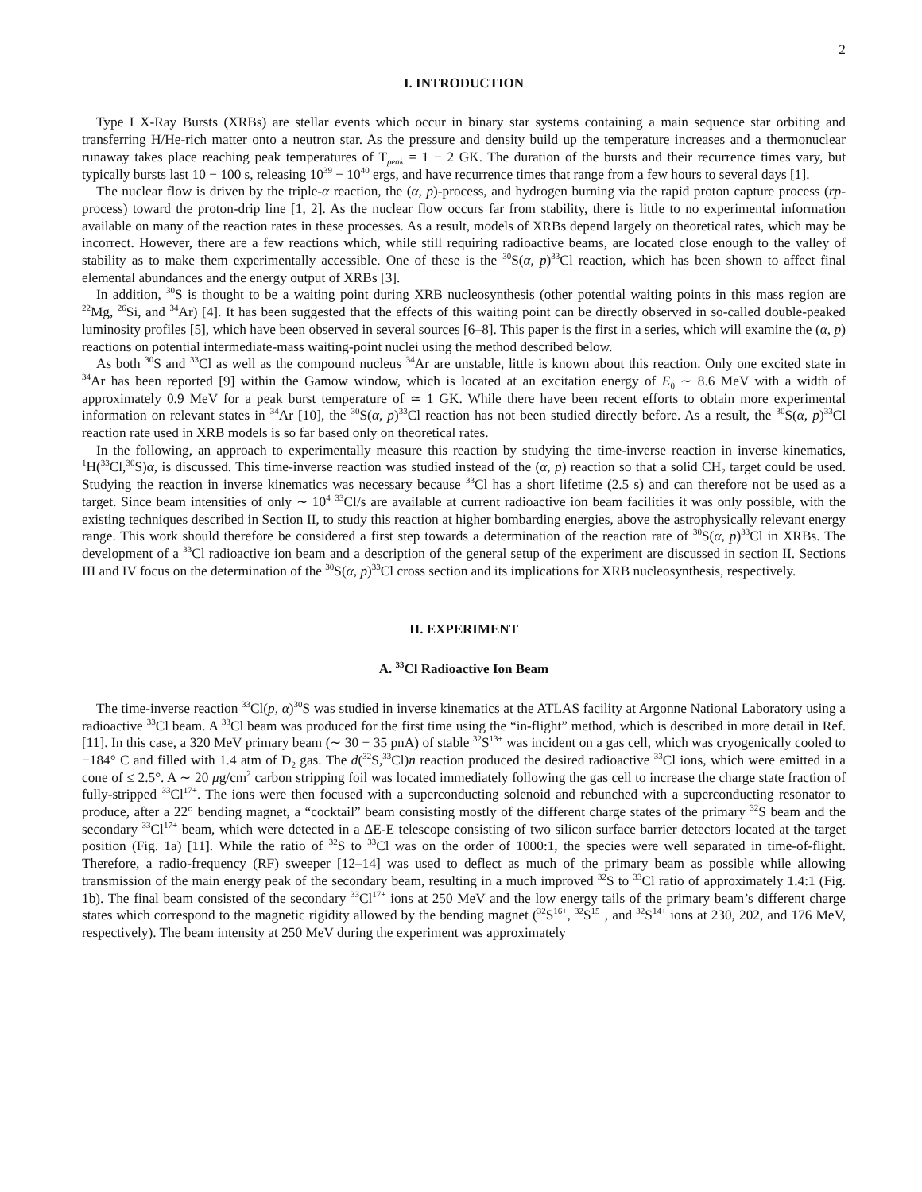2
I. INTRODUCTION
Type I X-Ray Bursts (XRBs) are stellar events which occur in binary star systems containing a main sequence star orbiting and transferring H/He-rich matter onto a neutron star. As the pressure and density build up the temperature increases and a thermonuclear runaway takes place reaching peak temperatures of T<sub>peak</sub> = 1 − 2 GK. The duration of the bursts and their recurrence times vary, but typically bursts last 10 − 100 s, releasing 10<sup>39</sup> − 10<sup>40</sup> ergs, and have recurrence times that range from a few hours to several days [1].
The nuclear flow is driven by the triple-α reaction, the (α, p)-process, and hydrogen burning via the rapid proton capture process (rp-process) toward the proton-drip line [1, 2]. As the nuclear flow occurs far from stability, there is little to no experimental information available on many of the reaction rates in these processes. As a result, models of XRBs depend largely on theoretical rates, which may be incorrect. However, there are a few reactions which, while still requiring radioactive beams, are located close enough to the valley of stability as to make them experimentally accessible. One of these is the <sup>30</sup>S(α, p)<sup>33</sup>Cl reaction, which has been shown to affect final elemental abundances and the energy output of XRBs [3].
In addition, <sup>30</sup>S is thought to be a waiting point during XRB nucleosynthesis (other potential waiting points in this mass region are <sup>22</sup>Mg, <sup>26</sup>Si, and <sup>34</sup>Ar) [4]. It has been suggested that the effects of this waiting point can be directly observed in so-called double-peaked luminosity profiles [5], which have been observed in several sources [6–8]. This paper is the first in a series, which will examine the (α, p) reactions on potential intermediate-mass waiting-point nuclei using the method described below.
As both <sup>30</sup>S and <sup>33</sup>Cl as well as the compound nucleus <sup>34</sup>Ar are unstable, little is known about this reaction. Only one excited state in <sup>34</sup>Ar has been reported [9] within the Gamow window, which is located at an excitation energy of E<sub>0</sub> ∼ 8.6 MeV with a width of approximately 0.9 MeV for a peak burst temperature of ≃ 1 GK. While there have been recent efforts to obtain more experimental information on relevant states in <sup>34</sup>Ar [10], the <sup>30</sup>S(α, p)<sup>33</sup>Cl reaction has not been studied directly before. As a result, the <sup>30</sup>S(α, p)<sup>33</sup>Cl reaction rate used in XRB models is so far based only on theoretical rates.
In the following, an approach to experimentally measure this reaction by studying the time-inverse reaction in inverse kinematics, <sup>1</sup>H(<sup>33</sup>Cl,<sup>30</sup>S)α, is discussed. This time-inverse reaction was studied instead of the (α, p) reaction so that a solid CH<sub>2</sub> target could be used. Studying the reaction in inverse kinematics was necessary because <sup>33</sup>Cl has a short lifetime (2.5 s) and can therefore not be used as a target. Since beam intensities of only ∼ 10<sup>4</sup> <sup>33</sup>Cl/s are available at current radioactive ion beam facilities it was only possible, with the existing techniques described in Section II, to study this reaction at higher bombarding energies, above the astrophysically relevant energy range. This work should therefore be considered a first step towards a determination of the reaction rate of <sup>30</sup>S(α, p)<sup>33</sup>Cl in XRBs. The development of a <sup>33</sup>Cl radioactive ion beam and a description of the general setup of the experiment are discussed in section II. Sections III and IV focus on the determination of the <sup>30</sup>S(α, p)<sup>33</sup>Cl cross section and its implications for XRB nucleosynthesis, respectively.
II. EXPERIMENT
A. <sup>33</sup>Cl Radioactive Ion Beam
The time-inverse reaction <sup>33</sup>Cl(p, α)<sup>30</sup>S was studied in inverse kinematics at the ATLAS facility at Argonne National Laboratory using a radioactive <sup>33</sup>Cl beam. A <sup>33</sup>Cl beam was produced for the first time using the “in-flight” method, which is described in more detail in Ref. [11]. In this case, a 320 MeV primary beam (∼ 30 − 35 pnA) of stable <sup>32</sup>S<sup>13+</sup> was incident on a gas cell, which was cryogenically cooled to −184° C and filled with 1.4 atm of D<sub>2</sub> gas. The d(<sup>32</sup>S,<sup>33</sup>Cl)n reaction produced the desired radioactive <sup>33</sup>Cl ions, which were emitted in a cone of ≤ 2.5°. A ∼ 20 μg/cm<sup>2</sup> carbon stripping foil was located immediately following the gas cell to increase the charge state fraction of fully-stripped <sup>33</sup>Cl<sup>17+</sup>. The ions were then focused with a superconducting solenoid and rebunched with a superconducting resonator to produce, after a 22° bending magnet, a “cocktail” beam consisting mostly of the different charge states of the primary <sup>32</sup>S beam and the secondary <sup>33</sup>Cl<sup>17+</sup> beam, which were detected in a ΔE-E telescope consisting of two silicon surface barrier detectors located at the target position (Fig. 1a) [11]. While the ratio of <sup>32</sup>S to <sup>33</sup>Cl was on the order of 1000:1, the species were well separated in time-of-flight. Therefore, a radio-frequency (RF) sweeper [12–14] was used to deflect as much of the primary beam as possible while allowing transmission of the main energy peak of the secondary beam, resulting in a much improved <sup>32</sup>S to <sup>33</sup>Cl ratio of approximately 1.4:1 (Fig. 1b). The final beam consisted of the secondary <sup>33</sup>Cl<sup>17+</sup> ions at 250 MeV and the low energy tails of the primary beam’s different charge states which correspond to the magnetic rigidity allowed by the bending magnet (<sup>32</sup>S<sup>16+</sup>, <sup>32</sup>S<sup>15+</sup>, and <sup>32</sup>S<sup>14+</sup> ions at 230, 202, and 176 MeV, respectively). The beam intensity at 250 MeV during the experiment was approximately